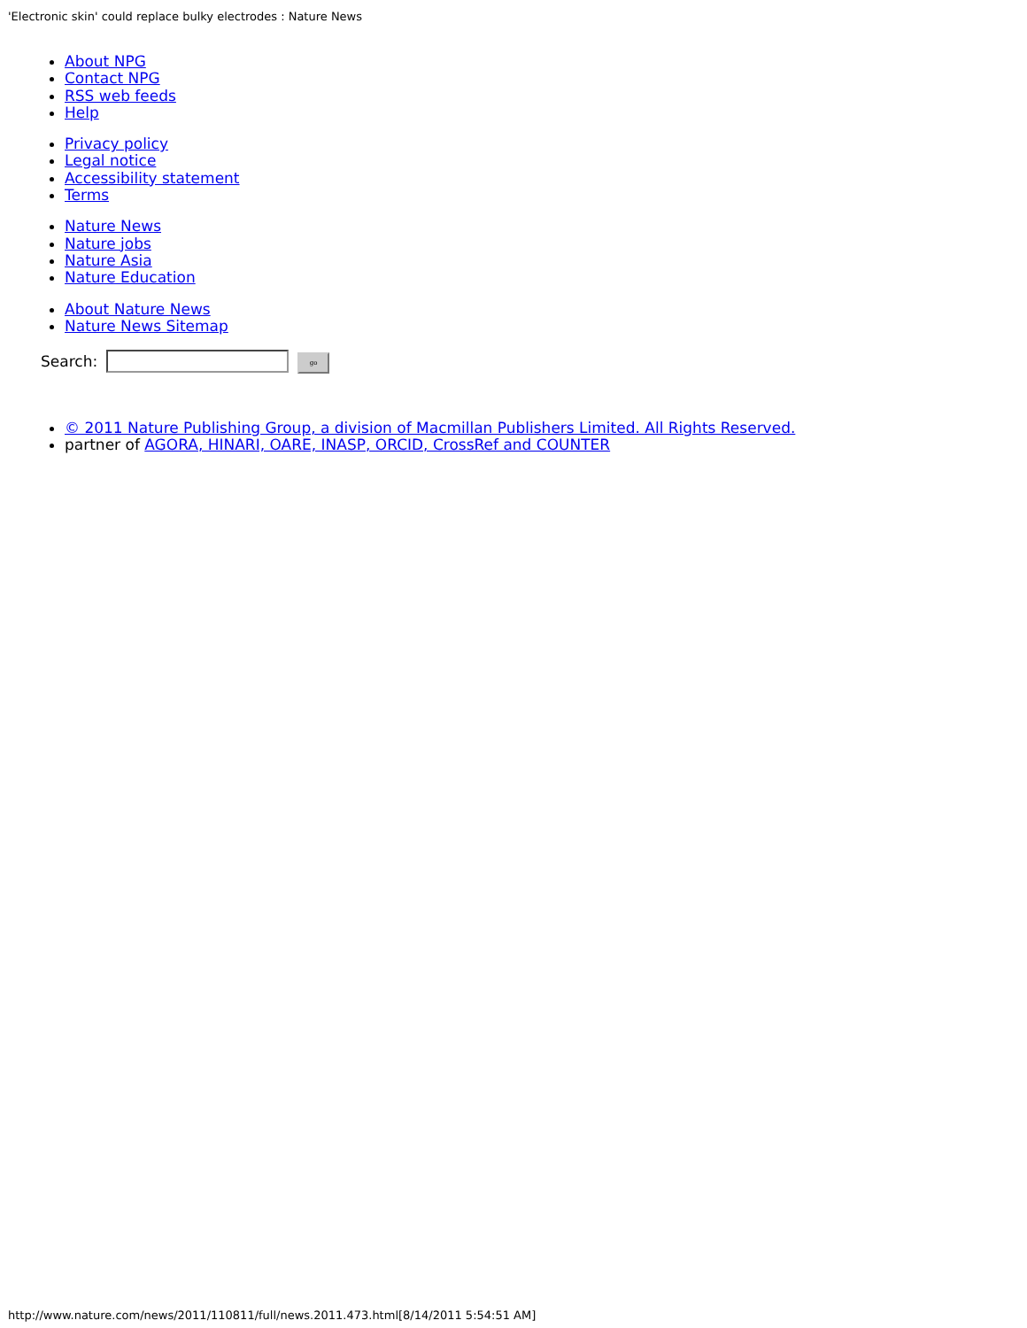'Electronic skin' could replace bulky electrodes : Nature News
About NPG
Contact NPG
RSS web feeds
Help
Privacy policy
Legal notice
Accessibility statement
Terms
Nature News
Nature jobs
Nature Asia
Nature Education
About Nature News
Nature News Sitemap
Search: go
© 2011 Nature Publishing Group, a division of Macmillan Publishers Limited. All Rights Reserved.
partner of AGORA, HINARI, OARE, INASP, ORCID, CrossRef and COUNTER
http://www.nature.com/news/2011/110811/full/news.2011.473.html[8/14/2011 5:54:51 AM]